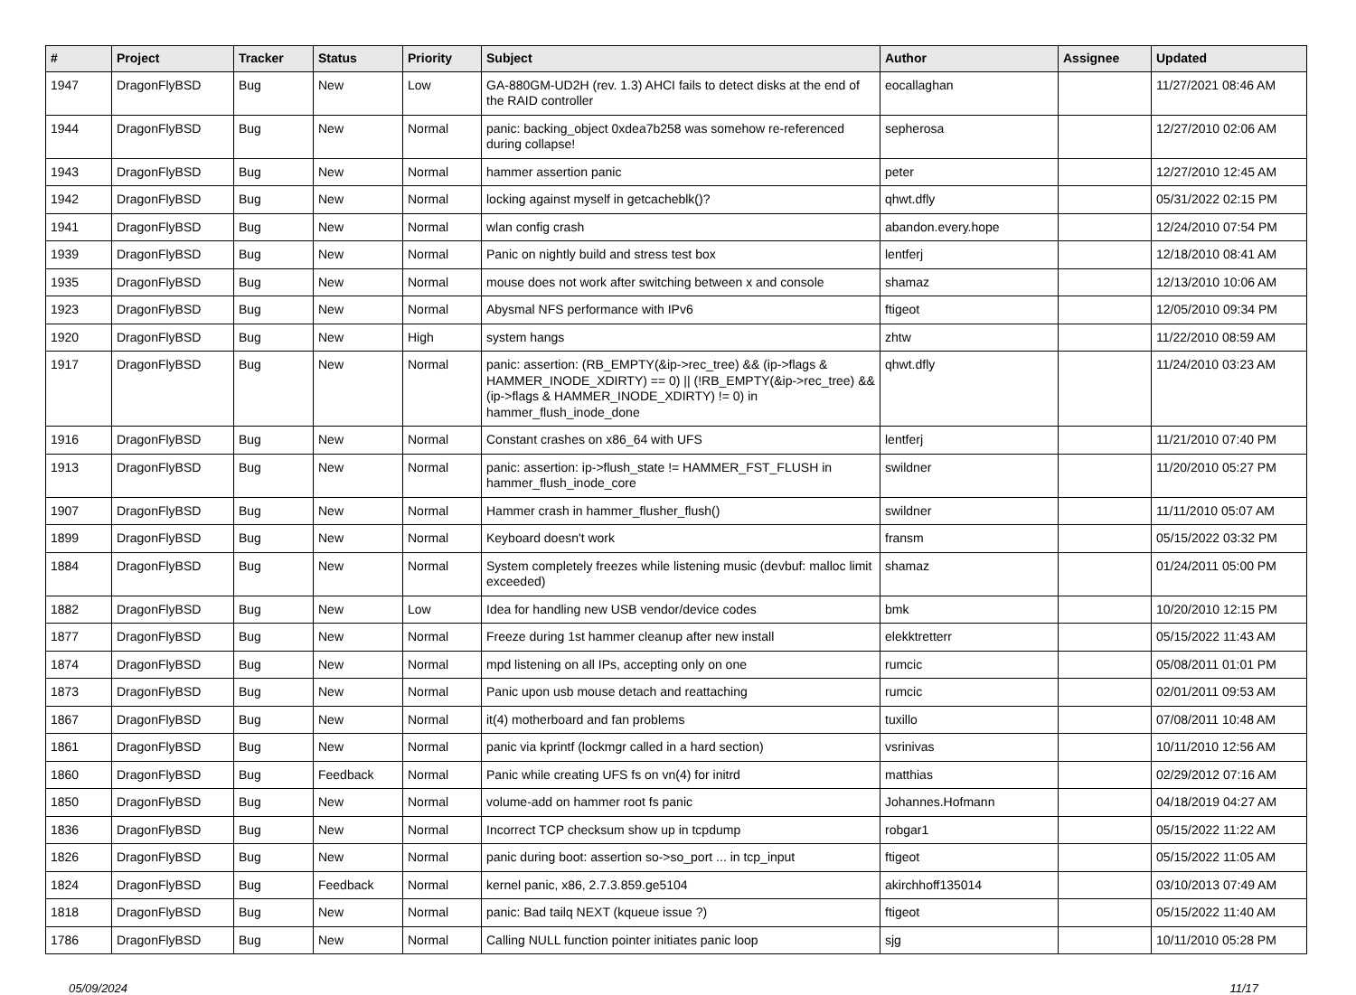| # | Project | Tracker | Status | Priority | Subject | Author | Assignee | Updated |
| --- | --- | --- | --- | --- | --- | --- | --- | --- |
| 1947 | DragonFlyBSD | Bug | New | Low | GA-880GM-UD2H (rev. 1.3) AHCI fails to detect disks at the end of the RAID controller | eocallaghan | | 11/27/2021 08:46 AM |
| 1944 | DragonFlyBSD | Bug | New | Normal | panic: backing_object 0xdea7b258 was somehow re-referenced during collapse! | sepherosa | | 12/27/2010 02:06 AM |
| 1943 | DragonFlyBSD | Bug | New | Normal | hammer assertion panic | peter | | 12/27/2010 12:45 AM |
| 1942 | DragonFlyBSD | Bug | New | Normal | locking against myself in getcacheblk()? | qhwt.dfly | | 05/31/2022 02:15 PM |
| 1941 | DragonFlyBSD | Bug | New | Normal | wlan config crash | abandon.every.hope | | 12/24/2010 07:54 PM |
| 1939 | DragonFlyBSD | Bug | New | Normal | Panic on nightly build and stress test box | lentferj | | 12/18/2010 08:41 AM |
| 1935 | DragonFlyBSD | Bug | New | Normal | mouse does not work after switching between x and console | shamaz | | 12/13/2010 10:06 AM |
| 1923 | DragonFlyBSD | Bug | New | Normal | Abysmal NFS performance with IPv6 | ftigeot | | 12/05/2010 09:34 PM |
| 1920 | DragonFlyBSD | Bug | New | High | system hangs | zhtw | | 11/22/2010 08:59 AM |
| 1917 | DragonFlyBSD | Bug | New | Normal | panic: assertion: (RB_EMPTY(&ip->rec_tree) && (ip->flags & HAMMER_INODE_XDIRTY) == 0) // (!RB_EMPTY(&ip->rec_tree) && (ip->flags & HAMMER_INODE_XDIRTY) != 0) in hammer_flush_inode_done | qhwt.dfly | | 11/24/2010 03:23 AM |
| 1916 | DragonFlyBSD | Bug | New | Normal | Constant crashes on x86_64 with UFS | lentferj | | 11/21/2010 07:40 PM |
| 1913 | DragonFlyBSD | Bug | New | Normal | panic: assertion: ip->flush_state != HAMMER_FST_FLUSH in hammer_flush_inode_core | swildner | | 11/20/2010 05:27 PM |
| 1907 | DragonFlyBSD | Bug | New | Normal | Hammer crash in hammer_flusher_flush() | swildner | | 11/11/2010 05:07 AM |
| 1899 | DragonFlyBSD | Bug | New | Normal | Keyboard doesn't work | fransm | | 05/15/2022 03:32 PM |
| 1884 | DragonFlyBSD | Bug | New | Normal | System completely freezes while listening music (devbuf: malloc limit exceeded) | shamaz | | 01/24/2011 05:00 PM |
| 1882 | DragonFlyBSD | Bug | New | Low | Idea for handling new USB vendor/device codes | bmk | | 10/20/2010 12:15 PM |
| 1877 | DragonFlyBSD | Bug | New | Normal | Freeze during 1st hammer cleanup after new install | elekktretterr | | 05/15/2022 11:43 AM |
| 1874 | DragonFlyBSD | Bug | New | Normal | mpd listening on all IPs, accepting only on one | rumcic | | 05/08/2011 01:01 PM |
| 1873 | DragonFlyBSD | Bug | New | Normal | Panic upon usb mouse detach and reattaching | rumcic | | 02/01/2011 09:53 AM |
| 1867 | DragonFlyBSD | Bug | New | Normal | it(4) motherboard and fan problems | tuxillo | | 07/08/2011 10:48 AM |
| 1861 | DragonFlyBSD | Bug | New | Normal | panic via kprintf (lockmgr called in a hard section) | vsrinivas | | 10/11/2010 12:56 AM |
| 1860 | DragonFlyBSD | Bug | Feedback | Normal | Panic while creating UFS fs on vn(4) for initrd | matthias | | 02/29/2012 07:16 AM |
| 1850 | DragonFlyBSD | Bug | New | Normal | volume-add on hammer root fs panic | Johannes.Hofmann | | 04/18/2019 04:27 AM |
| 1836 | DragonFlyBSD | Bug | New | Normal | Incorrect TCP checksum show up in tcpdump | robgar1 | | 05/15/2022 11:22 AM |
| 1826 | DragonFlyBSD | Bug | New | Normal | panic during boot: assertion so->so_port ... in tcp_input | ftigeot | | 05/15/2022 11:05 AM |
| 1824 | DragonFlyBSD | Bug | Feedback | Normal | kernel panic, x86, 2.7.3.859.ge5104 | akirchhoff135014 | | 03/10/2013 07:49 AM |
| 1818 | DragonFlyBSD | Bug | New | Normal | panic: Bad tailq NEXT (kqueue issue ?) | ftigeot | | 05/15/2022 11:40 AM |
| 1786 | DragonFlyBSD | Bug | New | Normal | Calling NULL function pointer initiates panic loop | sjg | | 10/11/2010 05:28 PM |
05/09/2024 11/17